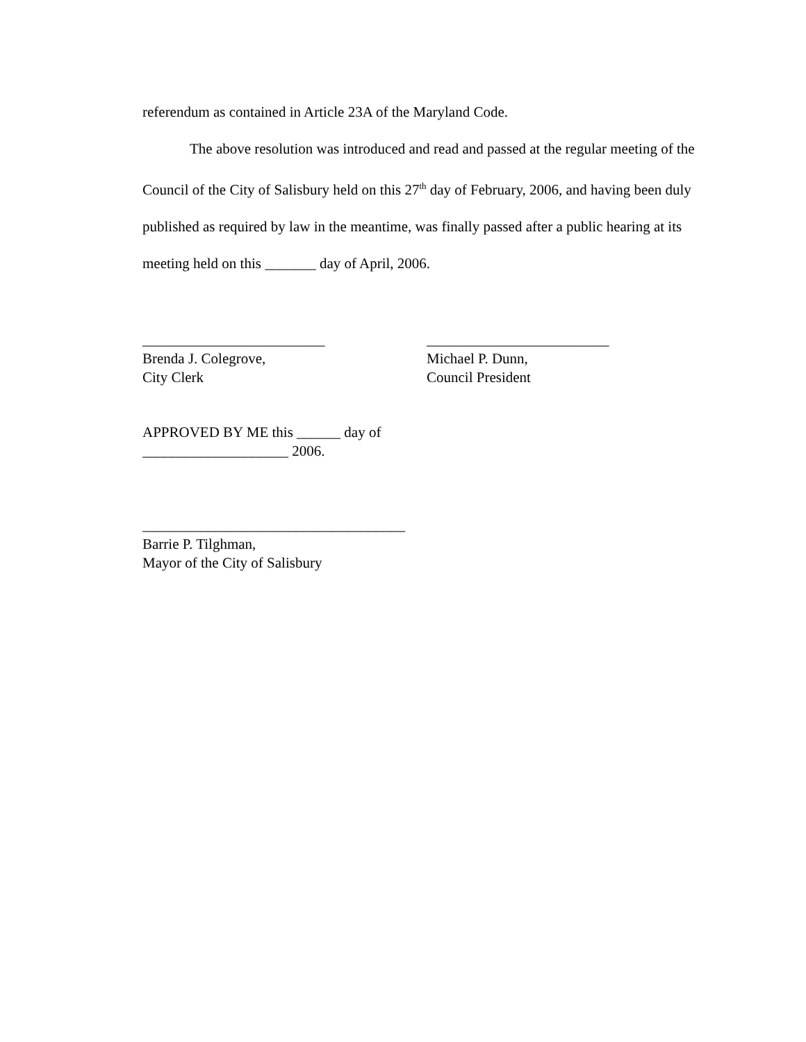referendum as contained in Article 23A of the Maryland Code.
The above resolution was introduced and read and passed at the regular meeting of the Council of the City of Salisbury held on this 27<sup>th</sup> day of February, 2006, and having been duly published as required by law in the meantime, was finally passed after a public hearing at its meeting held on this _______ day of April, 2006.
_________________________
Brenda J. Colegrove,
City Clerk
_________________________
Michael P. Dunn,
Council President
APPROVED BY ME this ______ day of
____________________ 2006.
____________________________________
Barrie P. Tilghman,
Mayor of the City of Salisbury